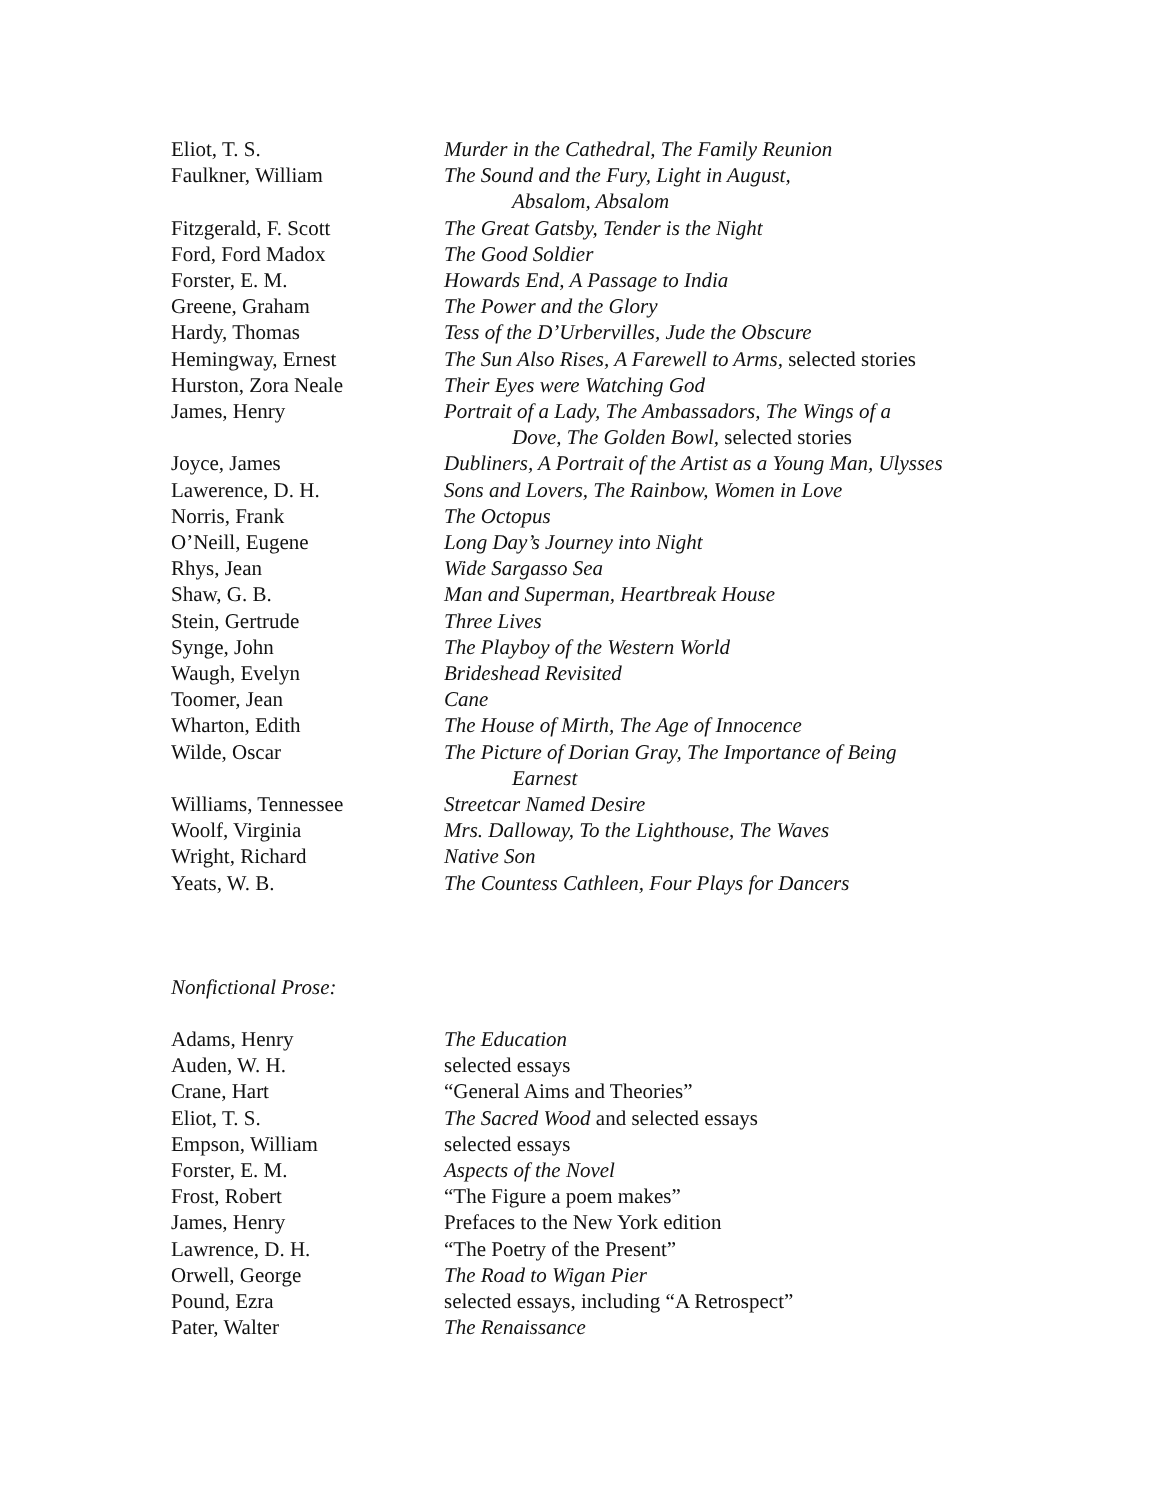Eliot, T. S. Murder in the Cathedral, The Family Reunion
Faulkner, William The Sound and the Fury, Light in August,
Absalom, Absalom
Fitzgerald, F. Scott The Great Gatsby, Tender is the Night
Ford, Ford Madox The Good Soldier
Forster, E. M. Howards End, A Passage to India
Greene, Graham The Power and the Glory
Hardy, Thomas Tess of the D’Urbervilles, Jude the Obscure
Hemingway, Ernest The Sun Also Rises, A Farewell to Arms, selected stories
Hurston, Zora Neale Their Eyes were Watching God
James, Henry Portrait of a Lady, The Ambassadors, The Wings of a
Dove, The Golden Bowl, selected stories
Joyce, James Dubliners, A Portrait of the Artist as a Young Man, Ulysses
Lawerence, D. H. Sons and Lovers, The Rainbow, Women in Love
Norris, Frank The Octopus
O’Neill, Eugene Long Day’s Journey into Night
Rhys, Jean Wide Sargasso Sea
Shaw, G. B. Man and Superman, Heartbreak House
Stein, Gertrude Three Lives
Synge, John The Playboy of the Western World
Waugh, Evelyn Brideshead Revisited
Toomer, Jean Cane
Wharton, Edith The House of Mirth, The Age of Innocence
Wilde, Oscar The Picture of Dorian Gray, The Importance of Being
Earnest
Williams, Tennessee Streetcar Named Desire
Woolf, Virginia Mrs. Dalloway, To the Lighthouse, The Waves
Wright, Richard Native Son
Yeats, W. B. The Countess Cathleen, Four Plays for Dancers
Nonfictional Prose:
Adams, Henry The Education
Auden, W. H. selected essays
Crane, Hart “General Aims and Theories”
Eliot, T. S. The Sacred Wood and selected essays
Empson, William selected essays
Forster, E. M. Aspects of the Novel
Frost, Robert “The Figure a poem makes”
James, Henry Prefaces to the New York edition
Lawrence, D. H. “The Poetry of the Present”
Orwell, George The Road to Wigan Pier
Pound, Ezra selected essays, including “A Retrospect”
Pater, Walter The Renaissance